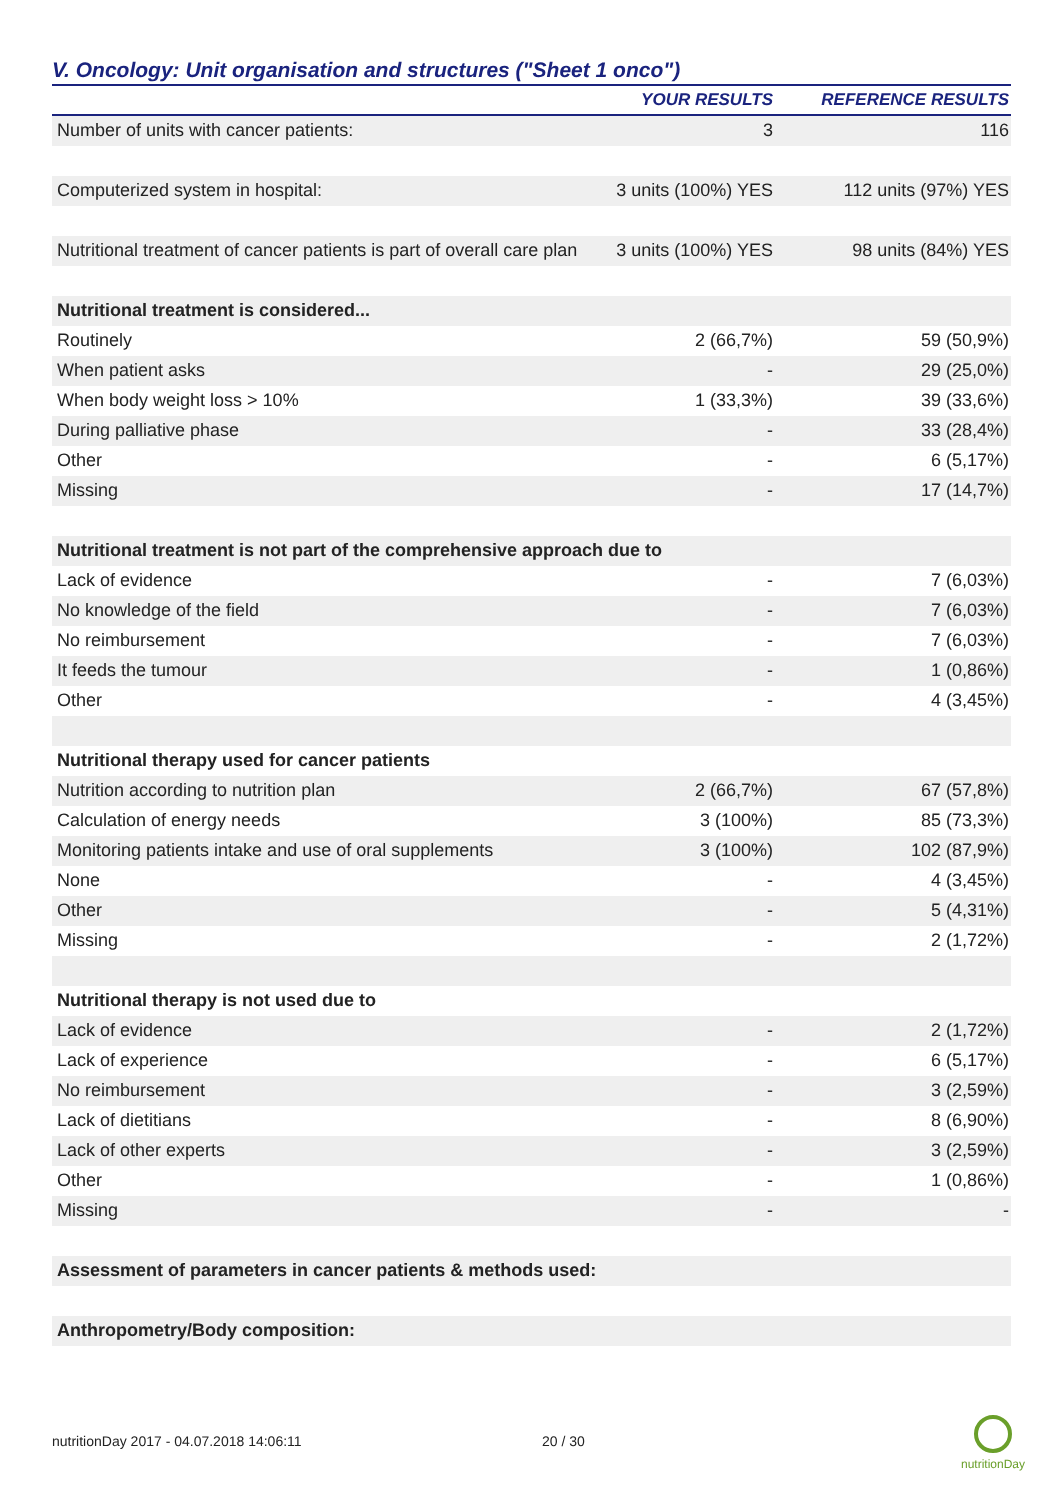V. Oncology: Unit organisation and structures ("Sheet 1 onco")
| | YOUR RESULTS | REFERENCE RESULTS |
| --- | --- | --- |
| Number of units with cancer patients: | 3 | 116 |
| Computerized system in hospital: | 3 units (100%) YES | 112 units (97%) YES |
| Nutritional treatment of cancer patients is part of overall care plan | 3 units (100%) YES | 98 units (84%) YES |
| Nutritional treatment is considered... | | |
| Routinely | 2 (66,7%) | 59 (50,9%) |
| When patient asks | - | 29 (25,0%) |
| When body weight loss > 10% | 1 (33,3%) | 39 (33,6%) |
| During palliative phase | - | 33 (28,4%) |
| Other | - | 6 (5,17%) |
| Missing | - | 17 (14,7%) |
| Nutritional treatment is not part of the comprehensive approach due to | | |
| Lack of evidence | - | 7 (6,03%) |
| No knowledge of the field | - | 7 (6,03%) |
| No reimbursement | - | 7 (6,03%) |
| It feeds the tumour | - | 1 (0,86%) |
| Other | - | 4 (3,45%) |
| Nutritional therapy used for cancer patients | | |
| Nutrition according to nutrition plan | 2 (66,7%) | 67 (57,8%) |
| Calculation of energy needs | 3 (100%) | 85 (73,3%) |
| Monitoring patients intake and use of oral supplements | 3 (100%) | 102 (87,9%) |
| None | - | 4 (3,45%) |
| Other | - | 5 (4,31%) |
| Missing | - | 2 (1,72%) |
| Nutritional therapy is not used due to | | |
| Lack of evidence | - | 2 (1,72%) |
| Lack of experience | - | 6 (5,17%) |
| No reimbursement | - | 3 (2,59%) |
| Lack of dietitians | - | 8 (6,90%) |
| Lack of other experts | - | 3 (2,59%) |
| Other | - | 1 (0,86%) |
| Missing | - | - |
| Assessment of parameters in cancer patients & methods used: | | |
| Anthropometry/Body composition: | | |
nutritionDay 2017 - 04.07.2018 14:06:11 20 / 30
nutritionDay